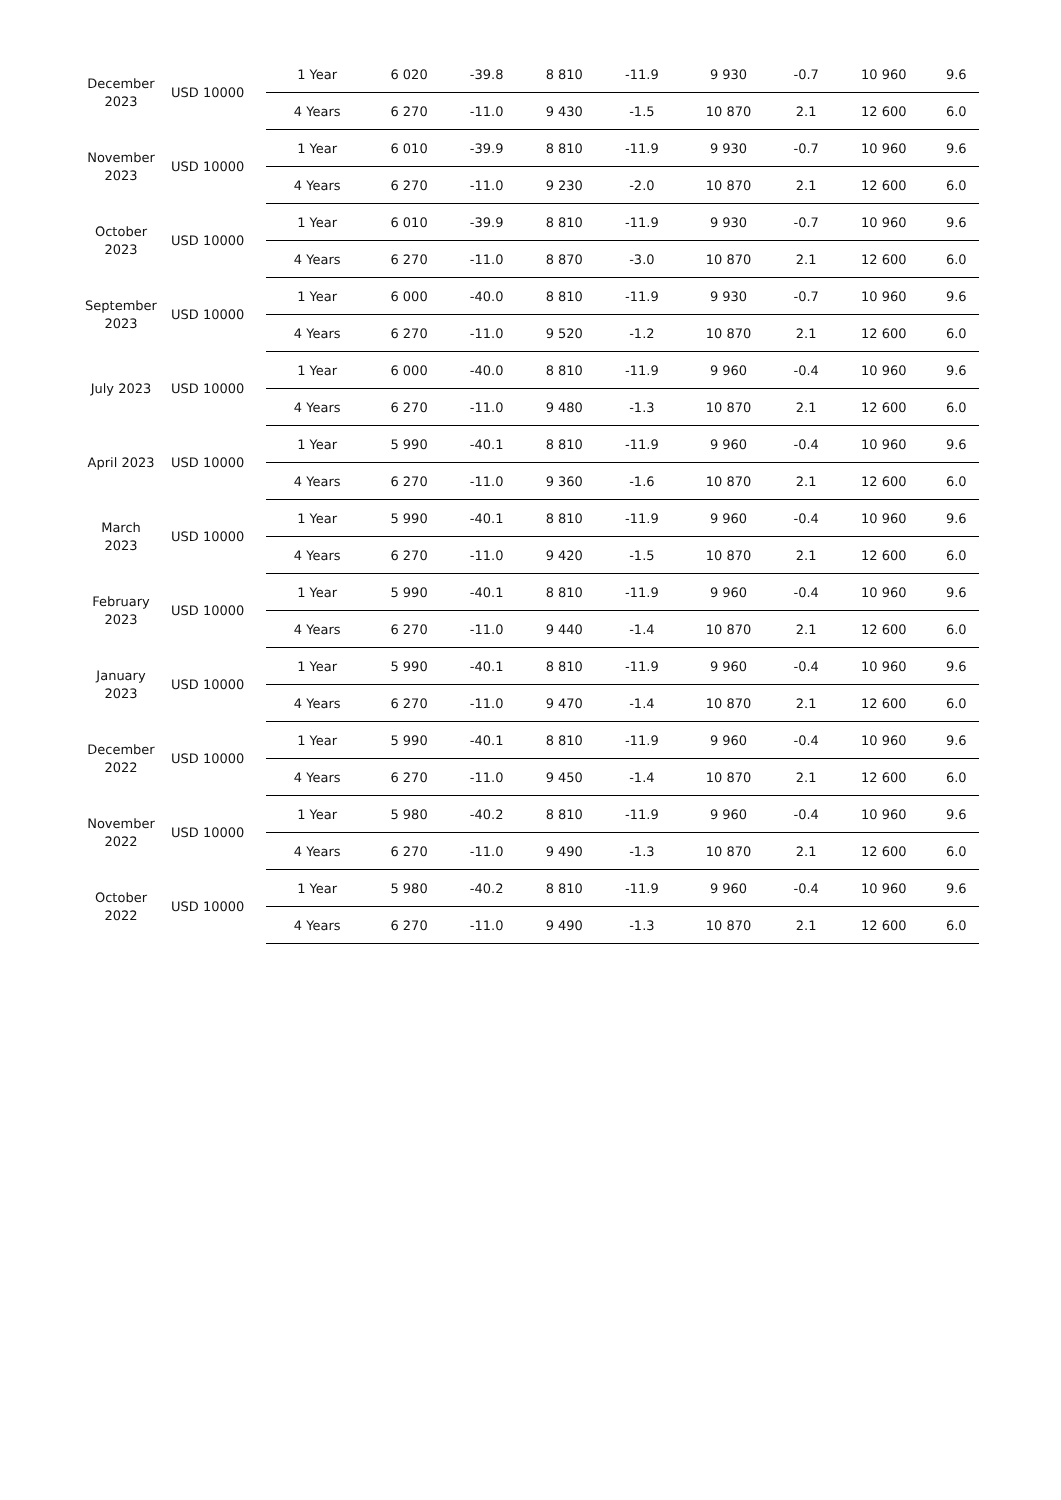| December 2023 | USD 10000 | 1 Year | 6 020 | -39.8 | 8 810 | -11.9 | 9 930 | -0.7 | 10 960 | 9.6 |
| | | 4 Years | 6 270 | -11.0 | 9 430 | -1.5 | 10 870 | 2.1 | 12 600 | 6.0 |
| November 2023 | USD 10000 | 1 Year | 6 010 | -39.9 | 8 810 | -11.9 | 9 930 | -0.7 | 10 960 | 9.6 |
| | | 4 Years | 6 270 | -11.0 | 9 230 | -2.0 | 10 870 | 2.1 | 12 600 | 6.0 |
| October 2023 | USD 10000 | 1 Year | 6 010 | -39.9 | 8 810 | -11.9 | 9 930 | -0.7 | 10 960 | 9.6 |
| | | 4 Years | 6 270 | -11.0 | 8 870 | -3.0 | 10 870 | 2.1 | 12 600 | 6.0 |
| September 2023 | USD 10000 | 1 Year | 6 000 | -40.0 | 8 810 | -11.9 | 9 930 | -0.7 | 10 960 | 9.6 |
| | | 4 Years | 6 270 | -11.0 | 9 520 | -1.2 | 10 870 | 2.1 | 12 600 | 6.0 |
| July 2023 | USD 10000 | 1 Year | 6 000 | -40.0 | 8 810 | -11.9 | 9 960 | -0.4 | 10 960 | 9.6 |
| | | 4 Years | 6 270 | -11.0 | 9 480 | -1.3 | 10 870 | 2.1 | 12 600 | 6.0 |
| April 2023 | USD 10000 | 1 Year | 5 990 | -40.1 | 8 810 | -11.9 | 9 960 | -0.4 | 10 960 | 9.6 |
| | | 4 Years | 6 270 | -11.0 | 9 360 | -1.6 | 10 870 | 2.1 | 12 600 | 6.0 |
| March 2023 | USD 10000 | 1 Year | 5 990 | -40.1 | 8 810 | -11.9 | 9 960 | -0.4 | 10 960 | 9.6 |
| | | 4 Years | 6 270 | -11.0 | 9 420 | -1.5 | 10 870 | 2.1 | 12 600 | 6.0 |
| February 2023 | USD 10000 | 1 Year | 5 990 | -40.1 | 8 810 | -11.9 | 9 960 | -0.4 | 10 960 | 9.6 |
| | | 4 Years | 6 270 | -11.0 | 9 440 | -1.4 | 10 870 | 2.1 | 12 600 | 6.0 |
| January 2023 | USD 10000 | 1 Year | 5 990 | -40.1 | 8 810 | -11.9 | 9 960 | -0.4 | 10 960 | 9.6 |
| | | 4 Years | 6 270 | -11.0 | 9 470 | -1.4 | 10 870 | 2.1 | 12 600 | 6.0 |
| December 2022 | USD 10000 | 1 Year | 5 990 | -40.1 | 8 810 | -11.9 | 9 960 | -0.4 | 10 960 | 9.6 |
| | | 4 Years | 6 270 | -11.0 | 9 450 | -1.4 | 10 870 | 2.1 | 12 600 | 6.0 |
| November 2022 | USD 10000 | 1 Year | 5 980 | -40.2 | 8 810 | -11.9 | 9 960 | -0.4 | 10 960 | 9.6 |
| | | 4 Years | 6 270 | -11.0 | 9 490 | -1.3 | 10 870 | 2.1 | 12 600 | 6.0 |
| October 2022 | USD 10000 | 1 Year | 5 980 | -40.2 | 8 810 | -11.9 | 9 960 | -0.4 | 10 960 | 9.6 |
| | | 4 Years | 6 270 | -11.0 | 9 490 | -1.3 | 10 870 | 2.1 | 12 600 | 6.0 |